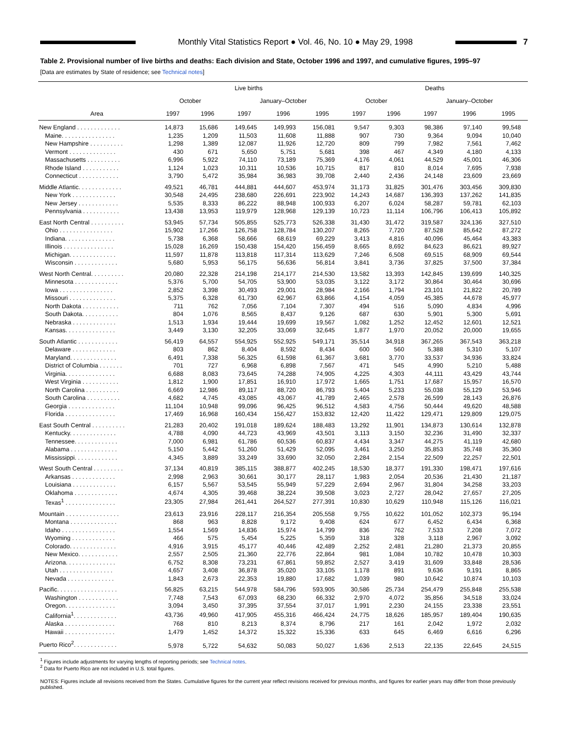Monthly Vital Statistics Report ● Vol. 46, No. 10 ● May 29, 1998
7
Table 2. Provisional number of live births and deaths: Each division and State, October 1996 and 1997, and cumulative figures, 1995–97
[Data are estimates by State of residence; see Technical notes]
| Area | Live births | | | | | Deaths | | | | |
| --- | --- | --- | --- | --- | --- | --- | --- | --- | --- | --- |
| | October | | January–October | | | October | | January–October | | |
| | 1997 | 1996 | 1997 | 1996 | 1995 | 1997 | 1996 | 1997 | 1996 | 1995 |
| New England . . . . . . . . . . . . . | 14,873 | 15,686 | 149,645 | 149,993 | 156,081 | 9,547 | 9,303 | 98,386 | 97,140 | 99,548 |
| Maine. . . . . . . . . . . . . . . . | 1,235 | 1,209 | 11,503 | 11,608 | 11,888 | 907 | 730 | 9,364 | 9,094 | 10,040 |
| New Hampshire . . . . . . . . . . | 1,298 | 1,389 | 12,087 | 11,926 | 12,720 | 809 | 799 | 7,982 | 7,561 | 7,462 |
| Vermont . . . . . . . . . . . . . . | 430 | 671 | 5,650 | 5,751 | 5,681 | 398 | 467 | 4,349 | 4,180 | 4,133 |
| Massachusetts . . . . . . . . . . | 6,996 | 5,922 | 74,110 | 73,189 | 75,369 | 4,176 | 4,061 | 44,529 | 45,001 | 46,306 |
| Rhode Island . . . . . . . . . . . | 1,124 | 1,023 | 10,311 | 10,536 | 10,715 | 817 | 810 | 8,014 | 7,695 | 7,938 |
| Connecticut . . . . . . . . . . . . | 3,790 | 5,472 | 35,984 | 36,983 | 39,708 | 2,440 | 2,436 | 24,148 | 23,609 | 23,669 |
| Middle Atlantic. . . . . . . . . . . . . | 49,521 | 46,781 | 444,881 | 444,607 | 453,974 | 31,173 | 31,825 | 301,476 | 303,456 | 309,830 |
| New York . . . . . . . . . . . . . | 30,548 | 24,495 | 238,680 | 226,691 | 223,902 | 14,243 | 14,687 | 136,393 | 137,262 | 141,835 |
| New Jersey . . . . . . . . . . . . | 5,535 | 8,333 | 86,222 | 88,948 | 100,933 | 6,207 | 6,024 | 58,287 | 59,781 | 62,103 |
| Pennsylvania . . . . . . . . . . . | 13,438 | 13,953 | 119,979 | 128,968 | 129,139 | 10,723 | 11,114 | 106,796 | 106,413 | 105,892 |
| East North Central . . . . . . . . . . | 53,945 | 57,734 | 505,855 | 525,773 | 526,338 | 31,430 | 31,472 | 319,587 | 324,136 | 327,510 |
| Ohio . . . . . . . . . . . . . . . . | 15,902 | 17,266 | 126,758 | 128,784 | 130,207 | 8,265 | 7,720 | 87,528 | 85,642 | 87,272 |
| Indiana. . . . . . . . . . . . . . . | 5,738 | 6,368 | 58,666 | 68,619 | 69,229 | 3,413 | 4,816 | 40,096 | 45,464 | 43,383 |
| Illinois . . . . . . . . . . . . . . . | 15,028 | 16,269 | 150,438 | 154,420 | 156,459 | 8,665 | 8,692 | 84,623 | 86,621 | 89,927 |
| Michigan. . . . . . . . . . . . . . | 11,597 | 11,878 | 113,818 | 117,314 | 113,629 | 7,246 | 6,508 | 69,515 | 68,909 | 69,544 |
| Wisconsin . . . . . . . . . . . . . | 5,680 | 5,953 | 56,175 | 56,636 | 56,814 | 3,841 | 3,736 | 37,825 | 37,500 | 37,384 |
| West North Central. . . . . . . . . . | 20,080 | 22,328 | 214,198 | 214,177 | 214,530 | 13,582 | 13,393 | 142,845 | 139,699 | 140,325 |
| Minnesota . . . . . . . . . . . . . | 5,376 | 5,700 | 54,705 | 53,900 | 53,035 | 3,122 | 3,172 | 30,864 | 30,464 | 30,696 |
| Iowa . . . . . . . . . . . . . . . . | 2,852 | 3,398 | 30,493 | 29,001 | 28,984 | 2,166 | 1,794 | 23,101 | 21,822 | 20,789 |
| Missouri . . . . . . . . . . . . . . | 5,375 | 6,328 | 61,730 | 62,967 | 63,866 | 4,154 | 4,059 | 45,385 | 44,678 | 45,977 |
| North Dakota . . . . . . . . . . . | 711 | 762 | 7,056 | 7,104 | 7,307 | 494 | 516 | 5,090 | 4,834 | 4,996 |
| South Dakota. . . . . . . . . . . | 804 | 1,076 | 8,565 | 8,437 | 9,126 | 687 | 630 | 5,901 | 5,300 | 5,691 |
| Nebraska . . . . . . . . . . . . . | 1,513 | 1,934 | 19,444 | 19,699 | 19,567 | 1,082 | 1,252 | 12,452 | 12,601 | 12,521 |
| Kansas. . . . . . . . . . . . . . . | 3,449 | 3,130 | 32,205 | 33,069 | 32,645 | 1,877 | 1,970 | 20,052 | 20,000 | 19,655 |
| South Atlantic . . . . . . . . . . . . | 56,419 | 64,557 | 554,925 | 552,925 | 549,171 | 35,514 | 34,918 | 367,265 | 367,543 | 363,218 |
| Delaware . . . . . . . . . . . . . | 803 | 862 | 8,404 | 8,592 | 8,434 | 600 | 560 | 5,388 | 5,310 | 5,107 |
| Maryland. . . . . . . . . . . . . . | 6,491 | 7,338 | 56,325 | 61,598 | 61,367 | 3,681 | 3,770 | 33,537 | 34,936 | 33,824 |
| District of Columbia . . . . . . . | 701 | 727 | 6,968 | 6,898 | 7,567 | 471 | 545 | 4,990 | 5,210 | 5,488 |
| Virginia. . . . . . . . . . . . . . . | 6,688 | 8,083 | 73,645 | 74,288 | 74,905 | 4,225 | 4,303 | 44,111 | 43,429 | 43,744 |
| West Virginia . . . . . . . . . . . | 1,812 | 1,900 | 17,851 | 16,910 | 17,972 | 1,665 | 1,751 | 17,687 | 15,957 | 16,570 |
| North Carolina . . . . . . . . . . | 6,669 | 12,986 | 89,117 | 88,720 | 86,793 | 5,404 | 5,233 | 55,038 | 55,129 | 53,946 |
| South Carolina . . . . . . . . . . | 4,682 | 4,745 | 43,085 | 43,067 | 41,789 | 2,465 | 2,578 | 26,599 | 28,143 | 26,876 |
| Georgia . . . . . . . . . . . . . . | 11,104 | 10,948 | 99,096 | 96,425 | 96,512 | 4,583 | 4,756 | 50,444 | 49,620 | 48,588 |
| Florida . . . . . . . . . . . . . . . | 17,469 | 16,968 | 160,434 | 156,427 | 153,832 | 12,420 | 11,422 | 129,471 | 129,809 | 129,075 |
| East South Central . . . . . . . . . . | 21,283 | 20,402 | 191,018 | 189,624 | 188,483 | 13,292 | 11,901 | 134,873 | 130,614 | 132,878 |
| Kentucky. . . . . . . . . . . . . . | 4,788 | 4,090 | 44,723 | 43,969 | 43,501 | 3,113 | 3,150 | 32,236 | 31,490 | 32,337 |
| Tennessee. . . . . . . . . . . . . | 7,000 | 6,981 | 61,786 | 60,536 | 60,837 | 4,434 | 3,347 | 44,275 | 41,119 | 42,680 |
| Alabama . . . . . . . . . . . . . . | 5,150 | 5,442 | 51,260 | 51,429 | 52,095 | 3,461 | 3,250 | 35,853 | 35,748 | 35,360 |
| Mississippi. . . . . . . . . . . . . | 4,345 | 3,889 | 33,249 | 33,690 | 32,050 | 2,284 | 2,154 | 22,509 | 22,257 | 22,501 |
| West South Central . . . . . . . . . | 37,134 | 40,819 | 385,115 | 388,877 | 402,245 | 18,530 | 18,377 | 191,330 | 198,471 | 197,616 |
| Arkansas . . . . . . . . . . . . . | 2,998 | 2,963 | 30,661 | 30,177 | 28,117 | 1,983 | 2,054 | 20,536 | 21,430 | 21,187 |
| Louisiana . . . . . . . . . . . . . | 6,157 | 5,567 | 53,545 | 55,949 | 57,229 | 2,694 | 2,967 | 31,804 | 34,258 | 33,203 |
| Oklahoma . . . . . . . . . . . . . | 4,674 | 4,305 | 39,468 | 38,224 | 39,508 | 3,023 | 2,727 | 28,042 | 27,657 | 27,205 |
| Texas<sup>1</sup> . . . . . . . . . . . . . . . | 23,305 | 27,984 | 261,441 | 264,527 | 277,391 | 10,830 | 10,629 | 110,948 | 115,126 | 116,021 |
| Mountain . . . . . . . . . . . . . . . . | 23,613 | 23,916 | 228,117 | 216,354 | 205,558 | 9,755 | 10,622 | 101,052 | 102,373 | 95,194 |
| Montana . . . . . . . . . . . . . . | 868 | 963 | 8,828 | 9,172 | 9,408 | 624 | 677 | 6,452 | 6,434 | 6,368 |
| Idaho . . . . . . . . . . . . . . . . | 1,554 | 1,569 | 14,836 | 15,974 | 14,799 | 836 | 762 | 7,533 | 7,208 | 7,072 |
| Wyoming . . . . . . . . . . . . . | 466 | 575 | 5,454 | 5,225 | 5,359 | 318 | 328 | 3,118 | 2,967 | 3,092 |
| Colorado. . . . . . . . . . . . . . | 4,916 | 3,915 | 45,177 | 40,446 | 42,489 | 2,252 | 2,481 | 21,280 | 21,373 | 20,855 |
| New Mexico. . . . . . . . . . . . | 2,557 | 2,505 | 21,360 | 22,776 | 22,864 | 981 | 1,084 | 10,782 | 10,478 | 10,303 |
| Arizona. . . . . . . . . . . . . . . | 6,752 | 8,308 | 73,231 | 67,861 | 59,852 | 2,527 | 3,419 | 31,609 | 33,848 | 28,536 |
| Utah . . . . . . . . . . . . . . . . | 4,657 | 3,408 | 36,878 | 35,020 | 33,105 | 1,178 | 891 | 9,636 | 9,191 | 8,865 |
| Nevada . . . . . . . . . . . . . . | 1,843 | 2,673 | 22,353 | 19,880 | 17,682 | 1,039 | 980 | 10,642 | 10,874 | 10,103 |
| Pacific. . . . . . . . . . . . . . . . . . | 56,825 | 63,215 | 544,978 | 584,796 | 593,905 | 30,586 | 25,734 | 254,479 | 255,848 | 255,538 |
| Washington . . . . . . . . . . . . | 7,748 | 7,543 | 67,093 | 68,230 | 66,332 | 2,970 | 4,072 | 35,856 | 34,518 | 33,024 |
| Oregon. . . . . . . . . . . . . . . | 3,094 | 3,450 | 37,395 | 37,554 | 37,017 | 1,991 | 2,230 | 24,155 | 23,338 | 23,551 |
| California<sup>1</sup>. . . . . . . . . . . . . | 43,736 | 49,960 | 417,905 | 455,316 | 466,424 | 24,775 | 18,626 | 185,957 | 189,404 | 190,635 |
| Alaska . . . . . . . . . . . . . . . | 768 | 810 | 8,213 | 8,374 | 8,796 | 217 | 161 | 2,042 | 1,972 | 2,032 |
| Hawaii . . . . . . . . . . . . . . . | 1,479 | 1,452 | 14,372 | 15,322 | 15,336 | 633 | 645 | 6,469 | 6,616 | 6,296 |
| Puerto Rico<sup>2</sup>. . . . . . . . . . . . . | 5,978 | 5,722 | 54,632 | 50,083 | 50,027 | 1,636 | 2,513 | 22,135 | 22,645 | 24,515 |
<sup>1</sup> Figures include adjustments for varying lengths of reporting periods; see Technical notes.
<sup>2</sup> Data for Puerto Rico are not included in U.S. total figures.
NOTES: Figures include all revisions received from the States. Cumulative figures for the current year reflect revisions received for previous months, and figures for earlier years may differ from those previously published.